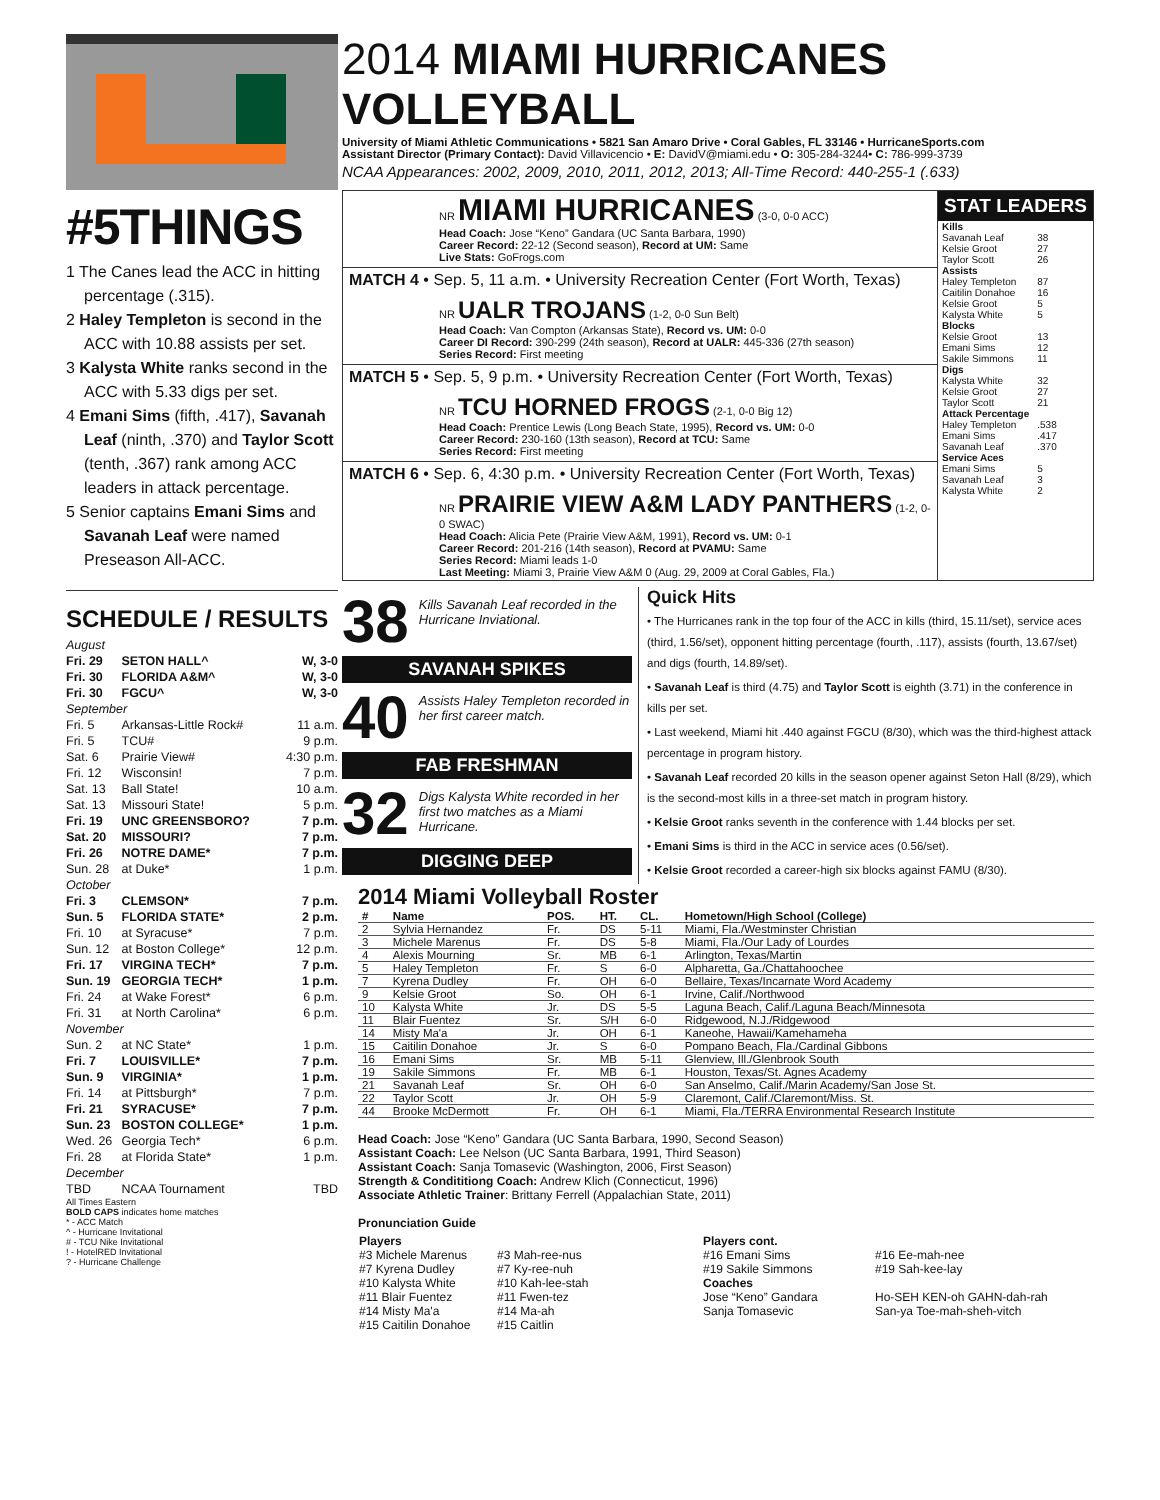#5THINGS
1 The Canes lead the ACC in hitting percentage (.315).
2 Haley Templeton is second in the ACC with 10.88 assists per set.
3 Kalysta White ranks second in the ACC with 5.33 digs per set.
4 Emani Sims (fifth, .417), Savanah Leaf (ninth, .370) and Taylor Scott (tenth, .367) rank among ACC leaders in attack percentage.
5 Senior captains Emani Sims and Savanah Leaf were named Preseason All-ACC.
SCHEDULE / RESULTS
| August | | |
| Fri. 29 | SETON HALL^ | W, 3-0 |
| Fri. 30 | FLORIDA A&M^ | W, 3-0 |
| Fri. 30 | FGCU^ | W, 3-0 |
| September | | |
| Fri. 5 | Arkansas-Little Rock# | 11 a.m. |
| Fri. 5 | TCU# | 9 p.m. |
| Sat. 6 | Prairie View# | 4:30 p.m. |
| Fri. 12 | Wisconsin! | 7 p.m. |
| Sat. 13 | Ball State! | 10 a.m. |
| Sat. 13 | Missouri State! | 5 p.m. |
| Fri. 19 | UNC GREENSBORO? | 7 p.m. |
| Sat. 20 | MISSOURI? | 7 p.m. |
| Fri. 26 | NOTRE DAME* | 7 p.m. |
| Sun. 28 | at Duke* | 1 p.m. |
| October | | |
| Fri. 3 | CLEMSON* | 7 p.m. |
| Sun. 5 | FLORIDA STATE* | 2 p.m. |
| Fri. 10 | at Syracuse* | 7 p.m. |
| Sun. 12 | at Boston College* | 12 p.m. |
| Fri. 17 | VIRGINA TECH* | 7 p.m. |
| Sun. 19 | GEORGIA TECH* | 1 p.m. |
| Fri. 24 | at Wake Forest* | 6 p.m. |
| Fri. 31 | at North Carolina* | 6 p.m. |
| November | | |
| Sun. 2 | at NC State* | 1 p.m. |
| Fri. 7 | LOUISVILLE* | 7 p.m. |
| Sun. 9 | VIRGINIA* | 1 p.m. |
| Fri. 14 | at Pittsburgh* | 7 p.m. |
| Fri. 21 | SYRACUSE* | 7 p.m. |
| Sun. 23 | BOSTON COLLEGE* | 1 p.m. |
| Wed. 26 | Georgia Tech* | 6 p.m. |
| Fri. 28 | at Florida State* | 1 p.m. |
| December | | |
| TBD | NCAA Tournament | TBD |
All Times Eastern
BOLD CAPS indicates home matches
* - ACC Match
^ - Hurricane Invitational
# - TCU Nike Invitational
! - HotelRED Invitational
? - Hurricane Challenge
2014 MIAMI HURRICANES VOLLEYBALL
University of Miami Athletic Communications • 5821 San Amaro Drive • Coral Gables, FL 33146 • HurricaneSports.com
Assistant Director (Primary Contact): David Villavicencio • E: DavidV@miami.edu • O: 305-284-3244• C: 786-999-3739
NCAA Appearances: 2002, 2009, 2010, 2011, 2012, 2013; All-Time Record: 440-255-1 (.633)
NR MIAMI HURRICANES (3-0, 0-0 ACC)
Head Coach: Jose “Keno” Gandara (UC Santa Barbara, 1990)
Career Record: 22-12 (Second season), Record at UM: Same
Live Stats: GoFrogs.com
MATCH 4 • Sep. 5, 11 a.m. • University Recreation Center (Fort Worth, Texas)
NR UALR TROJANS (1-2, 0-0 Sun Belt)
Head Coach: Van Compton (Arkansas State), Record vs. UM: 0-0
Career DI Record: 390-299 (24th season), Record at UALR: 445-336 (27th season)
Series Record: First meeting
MATCH 5 • Sep. 5, 9 p.m. • University Recreation Center (Fort Worth, Texas)
NR TCU HORNED FROGS (2-1, 0-0 Big 12)
Head Coach: Prentice Lewis (Long Beach State, 1995), Record vs. UM: 0-0
Career Record: 230-160 (13th season), Record at TCU: Same
Series Record: First meeting
MATCH 6 • Sep. 6, 4:30 p.m. • University Recreation Center (Fort Worth, Texas)
NR PRAIRIE VIEW A&M LADY PANTHERS (1-2, 0-0 SWAC)
Head Coach: Alicia Pete (Prairie View A&M, 1991), Record vs. UM: 0-1
Career Record: 201-216 (14th season), Record at PVAMU: Same
Series Record: Miami leads 1-0
Last Meeting: Miami 3, Prairie View A&M 0 (Aug. 29, 2009 at Coral Gables, Fla.)
STAT LEADERS
| Kills | |
| Savanah Leaf | 38 |
| Kelsie Groot | 27 |
| Taylor Scott | 26 |
| Assists | |
| Haley Templeton | 87 |
| Caitilin Donahoe | 16 |
| Kelsie Groot | 5 |
| Kalysta White | 5 |
| Blocks | |
| Kelsie Groot | 13 |
| Emani Sims | 12 |
| Sakile Simmons | 11 |
| Digs | |
| Kalysta White | 32 |
| Kelsie Groot | 27 |
| Taylor Scott | 21 |
| Attack Percentage | |
| Haley Templeton | .538 |
| Emani Sims | .417 |
| Savanah Leaf | .370 |
| Service Aces | |
| Emani Sims | 5 |
| Savanah Leaf | 3 |
| Kalysta White | 2 |
38 Kills Savanah Leaf recorded in the Hurricane Inviational.
SAVANAH SPIKES
40 Assists Haley Templeton recorded in her first career match.
FAB FRESHMAN
32 Digs Kalysta White recorded in her first two matches as a Miami Hurricane.
DIGGING DEEP
Quick Hits
• The Hurricanes rank in the top four of the ACC in kills (third, 15.11/set), service aces (third, 1.56/set), opponent hitting percentage (fourth, .117), assists (fourth, 13.67/set) and digs (fourth, 14.89/set).
• Savanah Leaf is third (4.75) and Taylor Scott is eighth (3.71) in the conference in kills per set.
• Last weekend, Miami hit .440 against FGCU (8/30), which was the third-highest attack percentage in program history.
• Savanah Leaf recorded 20 kills in the season opener against Seton Hall (8/29), which is the second-most kills in a three-set match in program history.
• Kelsie Groot ranks seventh in the conference with 1.44 blocks per set.
• Emani Sims is third in the ACC in service aces (0.56/set).
• Kelsie Groot recorded a career-high six blocks against FAMU (8/30).
2014 Miami Volleyball Roster
| # | Name | POS. | HT. | CL. | Hometown/High School (College) |
| --- | --- | --- | --- | --- | --- |
| 2 | Sylvia Hernandez | Fr. | DS | 5-11 | Miami, Fla./Westminster Christian |
| 3 | Michele Marenus | Fr. | DS | 5-8 | Miami, Fla./Our Lady of Lourdes |
| 4 | Alexis Mourning | Sr. | MB | 6-1 | Arlington, Texas/Martin |
| 5 | Haley Templeton | Fr. | S | 6-0 | Alpharetta, Ga./Chattahoochee |
| 7 | Kyrena Dudley | Fr. | OH | 6-0 | Bellaire, Texas/Incarnate Word Academy |
| 9 | Kelsie Groot | So. | OH | 6-1 | Irvine, Calif./Northwood |
| 10 | Kalysta White | Jr. | DS | 5-5 | Laguna Beach, Calif./Laguna Beach/Minnesota |
| 11 | Blair Fuentez | Sr. | S/H | 6-0 | Ridgewood, N.J./Ridgewood |
| 14 | Misty Ma'a | Jr. | OH | 6-1 | Kaneohe, Hawaii/Kamehameha |
| 15 | Caitilin Donahoe | Jr. | S | 6-0 | Pompano Beach, Fla./Cardinal Gibbons |
| 16 | Emani Sims | Sr. | MB | 5-11 | Glenview, Ill./Glenbrook South |
| 19 | Sakile Simmons | Fr. | MB | 6-1 | Houston, Texas/St. Agnes Academy |
| 21 | Savanah Leaf | Sr. | OH | 6-0 | San Anselmo, Calif./Marin Academy/San Jose St. |
| 22 | Taylor Scott | Jr. | OH | 5-9 | Claremont, Calif./Claremont/Miss. St. |
| 44 | Brooke McDermott | Fr. | OH | 6-1 | Miami, Fla./TERRA Environmental Research Institute |
Head Coach: Jose “Keno” Gandara (UC Santa Barbara, 1990, Second Season)
Assistant Coach: Lee Nelson (UC Santa Barbara, 1991, Third Season)
Assistant Coach: Sanja Tomasevic (Washington, 2006, First Season)
Strength & Condititiong Coach: Andrew Klich (Connecticut, 1996)
Associate Athletic Trainer: Brittany Ferrell (Appalachian State, 2011)
Pronunciation Guide
| Players #3 Michele Marenus #7 Kyrena Dudley #10 Kalysta White #11 Blair Fuentez #14 Misty Ma'a #15 Caitilin Donahoe | #3 Mah-ree-nus #7 Ky-ree-nuh #10 Kah-lee-stah #11 Fwen-tez #14 Ma-ah #15 Caitlin | Players cont. #16 Emani Sims #19 Sakile Simmons Coaches Jose “Keno” Gandara Sanja Tomasevic | #16 Ee-mah-nee #19 Sah-kee-lay Ho-SEH KEN-oh GAHN-dah-rah San-ya Toe-mah-sheh-vitch |